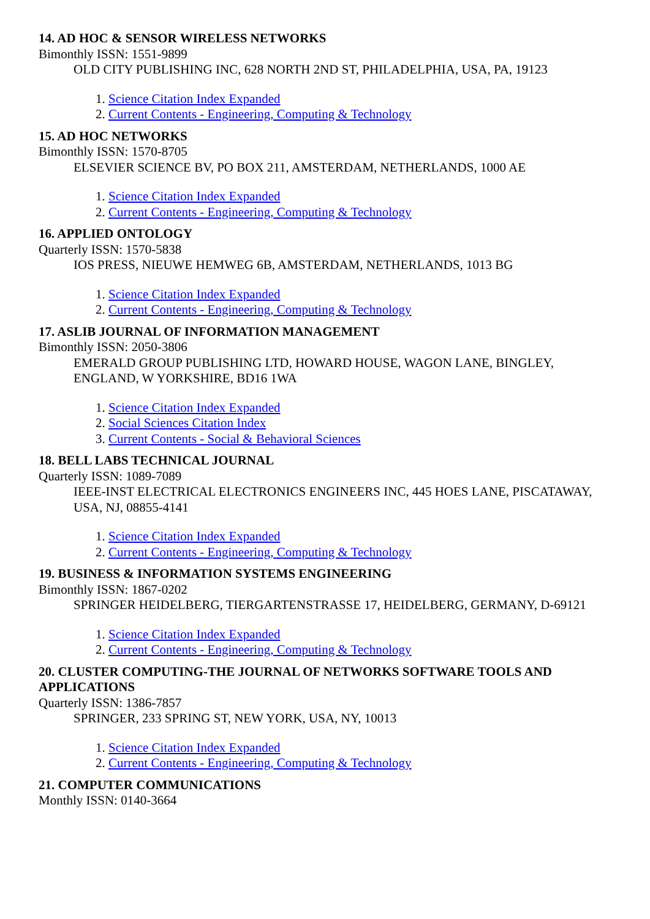14. AD HOC & SENSOR WIRELESS NETWORKS
Bimonthly ISSN: 1551-9899
OLD CITY PUBLISHING INC, 628 NORTH 2ND ST, PHILADELPHIA, USA, PA, 19123
1. Science Citation Index Expanded
2. Current Contents - Engineering, Computing & Technology
15. AD HOC NETWORKS
Bimonthly ISSN: 1570-8705
ELSEVIER SCIENCE BV, PO BOX 211, AMSTERDAM, NETHERLANDS, 1000 AE
1. Science Citation Index Expanded
2. Current Contents - Engineering, Computing & Technology
16. APPLIED ONTOLOGY
Quarterly ISSN: 1570-5838
IOS PRESS, NIEUWE HEMWEG 6B, AMSTERDAM, NETHERLANDS, 1013 BG
1. Science Citation Index Expanded
2. Current Contents - Engineering, Computing & Technology
17. ASLIB JOURNAL OF INFORMATION MANAGEMENT
Bimonthly ISSN: 2050-3806
EMERALD GROUP PUBLISHING LTD, HOWARD HOUSE, WAGON LANE, BINGLEY, ENGLAND, W YORKSHIRE, BD16 1WA
1. Science Citation Index Expanded
2. Social Sciences Citation Index
3. Current Contents - Social & Behavioral Sciences
18. BELL LABS TECHNICAL JOURNAL
Quarterly ISSN: 1089-7089
IEEE-INST ELECTRICAL ELECTRONICS ENGINEERS INC, 445 HOES LANE, PISCATAWAY, USA, NJ, 08855-4141
1. Science Citation Index Expanded
2. Current Contents - Engineering, Computing & Technology
19. BUSINESS & INFORMATION SYSTEMS ENGINEERING
Bimonthly ISSN: 1867-0202
SPRINGER HEIDELBERG, TIERGARTENSTRASSE 17, HEIDELBERG, GERMANY, D-69121
1. Science Citation Index Expanded
2. Current Contents - Engineering, Computing & Technology
20. CLUSTER COMPUTING-THE JOURNAL OF NETWORKS SOFTWARE TOOLS AND APPLICATIONS
Quarterly ISSN: 1386-7857
SPRINGER, 233 SPRING ST, NEW YORK, USA, NY, 10013
1. Science Citation Index Expanded
2. Current Contents - Engineering, Computing & Technology
21. COMPUTER COMMUNICATIONS
Monthly ISSN: 0140-3664